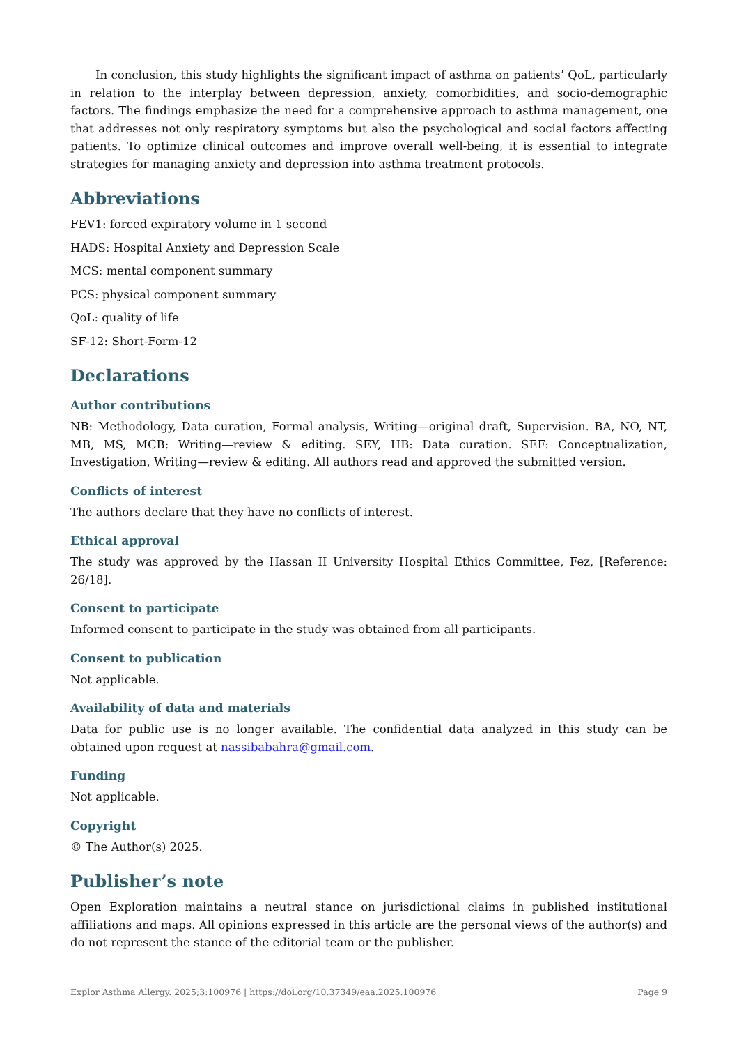In conclusion, this study highlights the significant impact of asthma on patients’ QoL, particularly in relation to the interplay between depression, anxiety, comorbidities, and socio-demographic factors. The findings emphasize the need for a comprehensive approach to asthma management, one that addresses not only respiratory symptoms but also the psychological and social factors affecting patients. To optimize clinical outcomes and improve overall well-being, it is essential to integrate strategies for managing anxiety and depression into asthma treatment protocols.
Abbreviations
FEV1: forced expiratory volume in 1 second
HADS: Hospital Anxiety and Depression Scale
MCS: mental component summary
PCS: physical component summary
QoL: quality of life
SF-12: Short-Form-12
Declarations
Author contributions
NB: Methodology, Data curation, Formal analysis, Writing—original draft, Supervision. BA, NO, NT, MB, MS, MCB: Writing—review & editing. SEY, HB: Data curation. SEF: Conceptualization, Investigation, Writing—review & editing. All authors read and approved the submitted version.
Conflicts of interest
The authors declare that they have no conflicts of interest.
Ethical approval
The study was approved by the Hassan II University Hospital Ethics Committee, Fez, [Reference: 26/18].
Consent to participate
Informed consent to participate in the study was obtained from all participants.
Consent to publication
Not applicable.
Availability of data and materials
Data for public use is no longer available. The confidential data analyzed in this study can be obtained upon request at nassibabahra@gmail.com.
Funding
Not applicable.
Copyright
© The Author(s) 2025.
Publisher’s note
Open Exploration maintains a neutral stance on jurisdictional claims in published institutional affiliations and maps. All opinions expressed in this article are the personal views of the author(s) and do not represent the stance of the editorial team or the publisher.
Explor Asthma Allergy. 2025;3:100976 | https://doi.org/10.37349/eaa.2025.100976 Page 9